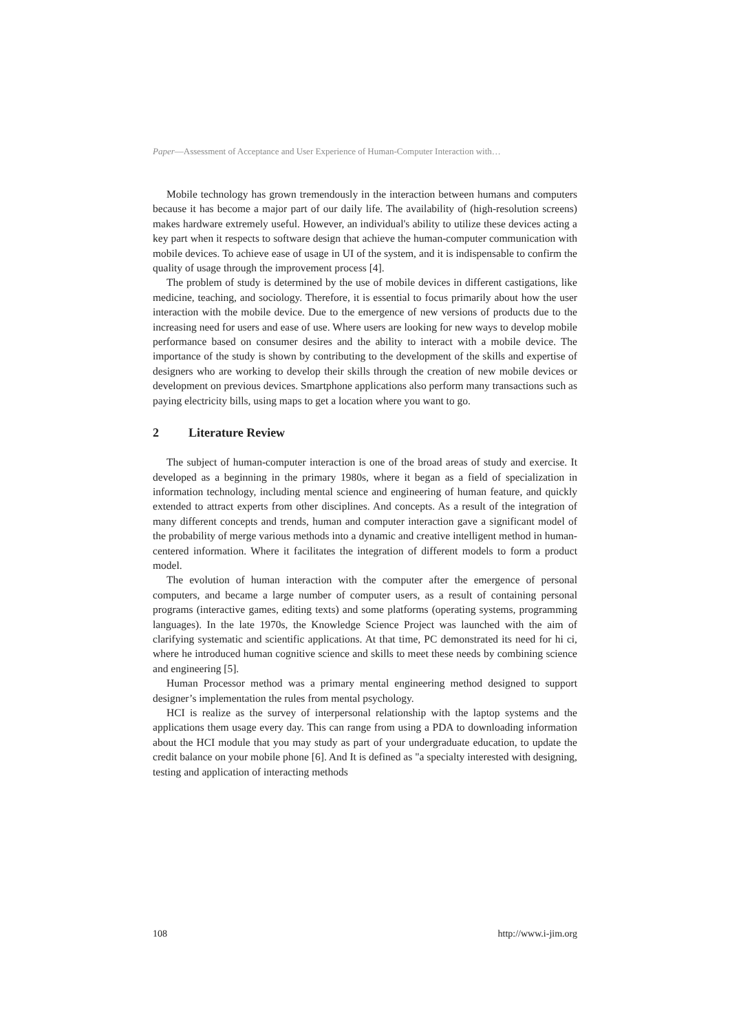Paper—Assessment of Acceptance and User Experience of Human-Computer Interaction with…
Mobile technology has grown tremendously in the interaction between humans and computers because it has become a major part of our daily life. The availability of (high-resolution screens) makes hardware extremely useful. However, an individual's ability to utilize these devices acting a key part when it respects to software design that achieve the human-computer communication with mobile devices. To achieve ease of usage in UI of the system, and it is indispensable to confirm the quality of usage through the improvement process [4].
The problem of study is determined by the use of mobile devices in different castigations, like medicine, teaching, and sociology. Therefore, it is essential to focus primarily about how the user interaction with the mobile device. Due to the emergence of new versions of products due to the increasing need for users and ease of use. Where users are looking for new ways to develop mobile performance based on consumer desires and the ability to interact with a mobile device. The importance of the study is shown by contributing to the development of the skills and expertise of designers who are working to develop their skills through the creation of new mobile devices or development on previous devices. Smartphone applications also perform many transactions such as paying electricity bills, using maps to get a location where you want to go.
2 Literature Review
The subject of human-computer interaction is one of the broad areas of study and exercise. It developed as a beginning in the primary 1980s, where it began as a field of specialization in information technology, including mental science and engineering of human feature, and quickly extended to attract experts from other disciplines. And concepts. As a result of the integration of many different concepts and trends, human and computer interaction gave a significant model of the probability of merge various methods into a dynamic and creative intelligent method in human-centered information. Where it facilitates the integration of different models to form a product model.
The evolution of human interaction with the computer after the emergence of personal computers, and became a large number of computer users, as a result of containing personal programs (interactive games, editing texts) and some platforms (operating systems, programming languages). In the late 1970s, the Knowledge Science Project was launched with the aim of clarifying systematic and scientific applications. At that time, PC demonstrated its need for hi ci, where he introduced human cognitive science and skills to meet these needs by combining science and engineering [5].
Human Processor method was a primary mental engineering method designed to support designer’s implementation the rules from mental psychology.
HCI is realize as the survey of interpersonal relationship with the laptop systems and the applications them usage every day. This can range from using a PDA to downloading information about the HCI module that you may study as part of your undergraduate education, to update the credit balance on your mobile phone [6]. And It is defined as "a specialty interested with designing, testing and application of interacting methods
108 http://www.i-jim.org